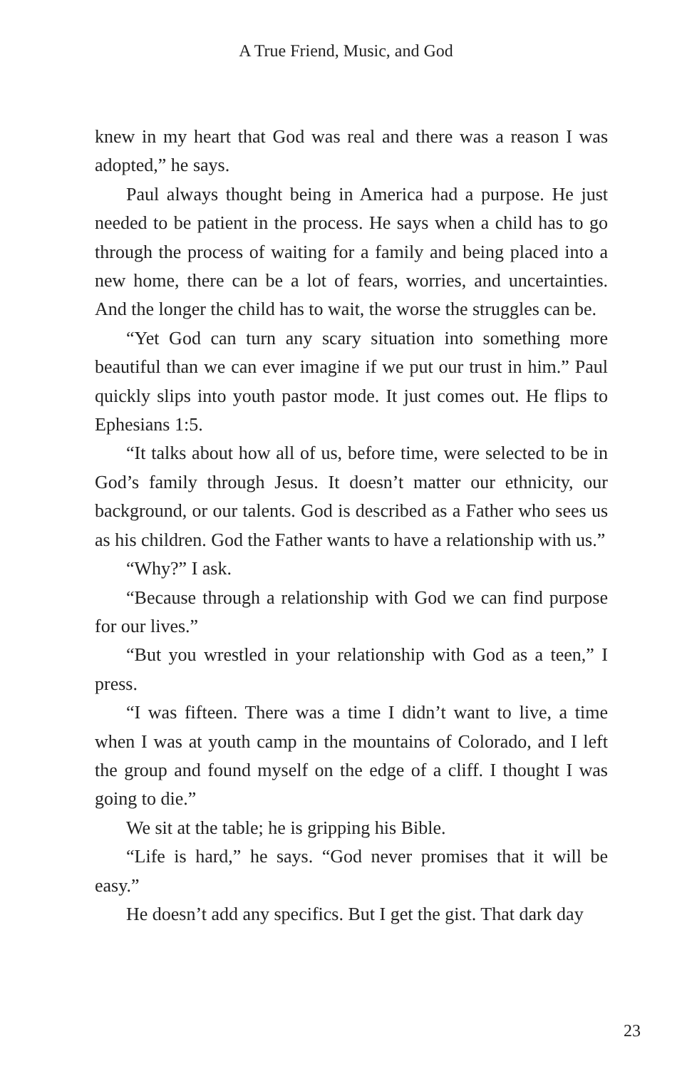A True Friend, Music, and God
knew in my heart that God was real and there was a reason I was adopted,” he says.
Paul always thought being in America had a purpose. He just needed to be patient in the process. He says when a child has to go through the process of waiting for a family and being placed into a new home, there can be a lot of fears, worries, and uncertainties. And the longer the child has to wait, the worse the struggles can be.
“Yet God can turn any scary situation into something more beautiful than we can ever imagine if we put our trust in him.” Paul quickly slips into youth pastor mode. It just comes out. He flips to Ephesians 1:5.
“It talks about how all of us, before time, were selected to be in God’s family through Jesus. It doesn’t matter our ethnicity, our background, or our talents. God is described as a Father who sees us as his children. God the Father wants to have a relationship with us.”
“Why?” I ask.
“Because through a relationship with God we can find purpose for our lives.”
“But you wrestled in your relationship with God as a teen,” I press.
“I was fifteen. There was a time I didn’t want to live, a time when I was at youth camp in the mountains of Colorado, and I left the group and found myself on the edge of a cliff. I thought I was going to die.”
We sit at the table; he is gripping his Bible.
“Life is hard,” he says. “God never promises that it will be easy.”
He doesn’t add any specifics. But I get the gist. That dark day
23